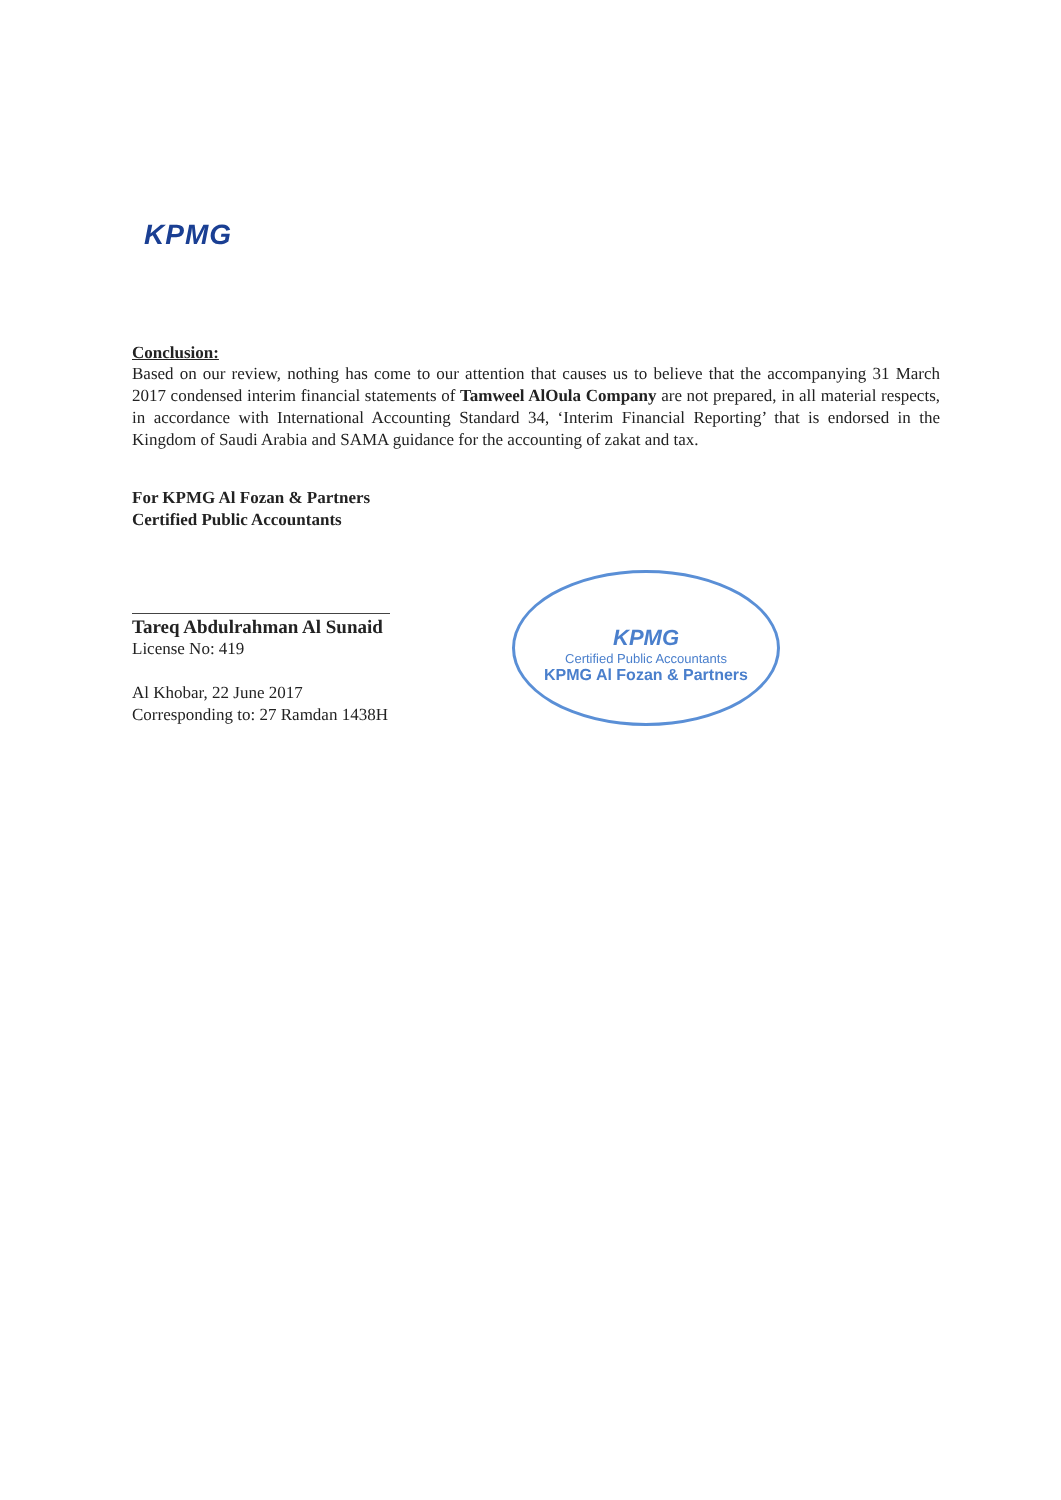KPMG
Conclusion:
Based on our review, nothing has come to our attention that causes us to believe that the accompanying 31 March 2017 condensed interim financial statements of Tamweel AlOula Company are not prepared, in all material respects, in accordance with International Accounting Standard 34, ‘Interim Financial Reporting’ that is endorsed in the Kingdom of Saudi Arabia and SAMA guidance for the accounting of zakat and tax.
For KPMG Al Fozan & Partners
Certified Public Accountants
Tareq Abdulrahman Al Sunaid
License No: 419
Al Khobar, 22 June 2017
Corresponding to: 27 Ramdan 1438H
KPMG
Certified Public Accountants
KPMG Al Fozan & Partners